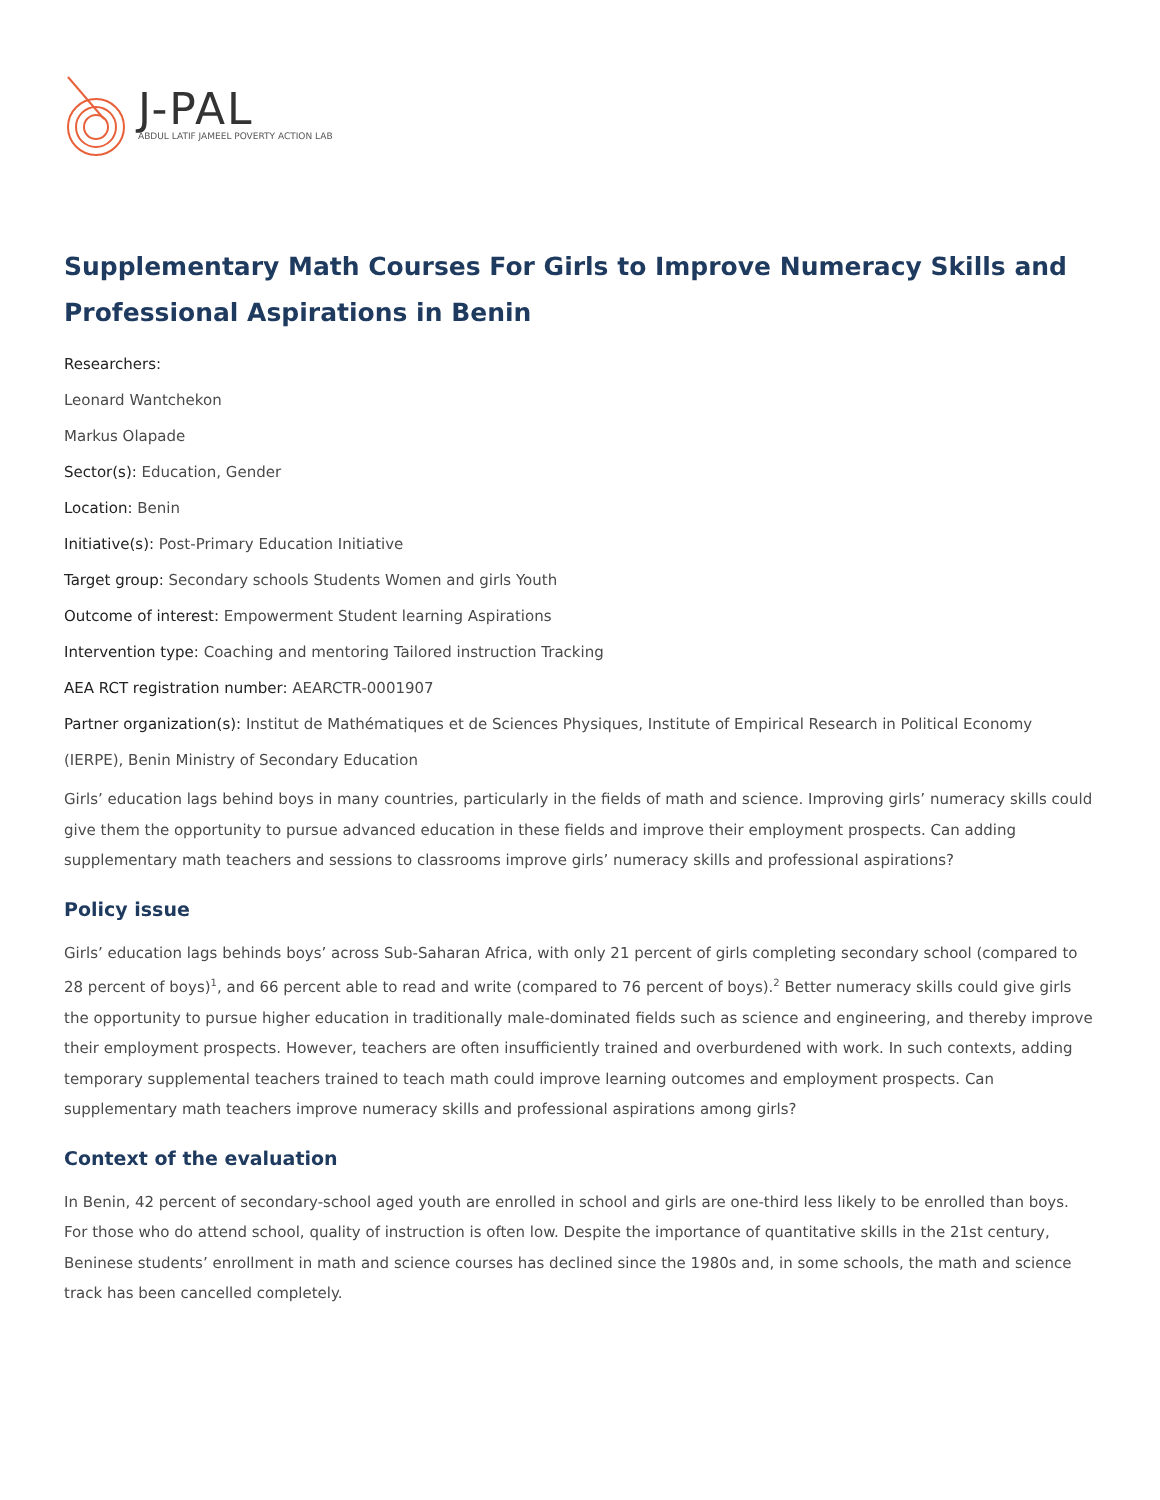J-PAL
ABDUL LATIF JAMEEL POVERTY ACTION LAB
Supplementary Math Courses For Girls to Improve Numeracy Skills and Professional Aspirations in Benin
Researchers:
Leonard Wantchekon
Markus Olapade
Sector(s): Education, Gender
Location: Benin
Initiative(s): Post-Primary Education Initiative
Target group: Secondary schools Students Women and girls Youth
Outcome of interest: Empowerment Student learning Aspirations
Intervention type: Coaching and mentoring Tailored instruction Tracking
AEA RCT registration number: AEARCTR-0001907
Partner organization(s): Institut de Mathématiques et de Sciences Physiques, Institute of Empirical Research in Political Economy (IERPE), Benin Ministry of Secondary Education
Girls’ education lags behind boys in many countries, particularly in the fields of math and science. Improving girls’ numeracy skills could give them the opportunity to pursue advanced education in these fields and improve their employment prospects. Can adding supplementary math teachers and sessions to classrooms improve girls’ numeracy skills and professional aspirations?
Policy issue
Girls’ education lags behinds boys’ across Sub-Saharan Africa, with only 21 percent of girls completing secondary school (compared to 28 percent of boys)<sup>1</sup>, and 66 percent able to read and write (compared to 76 percent of boys).<sup>2</sup> Better numeracy skills could give girls the opportunity to pursue higher education in traditionally male-dominated fields such as science and engineering, and thereby improve their employment prospects. However, teachers are often insufficiently trained and overburdened with work. In such contexts, adding temporary supplemental teachers trained to teach math could improve learning outcomes and employment prospects. Can supplementary math teachers improve numeracy skills and professional aspirations among girls?
Context of the evaluation
In Benin, 42 percent of secondary-school aged youth are enrolled in school and girls are one-third less likely to be enrolled than boys. For those who do attend school, quality of instruction is often low. Despite the importance of quantitative skills in the 21st century, Beninese students’ enrollment in math and science courses has declined since the 1980s and, in some schools, the math and science track has been cancelled completely.